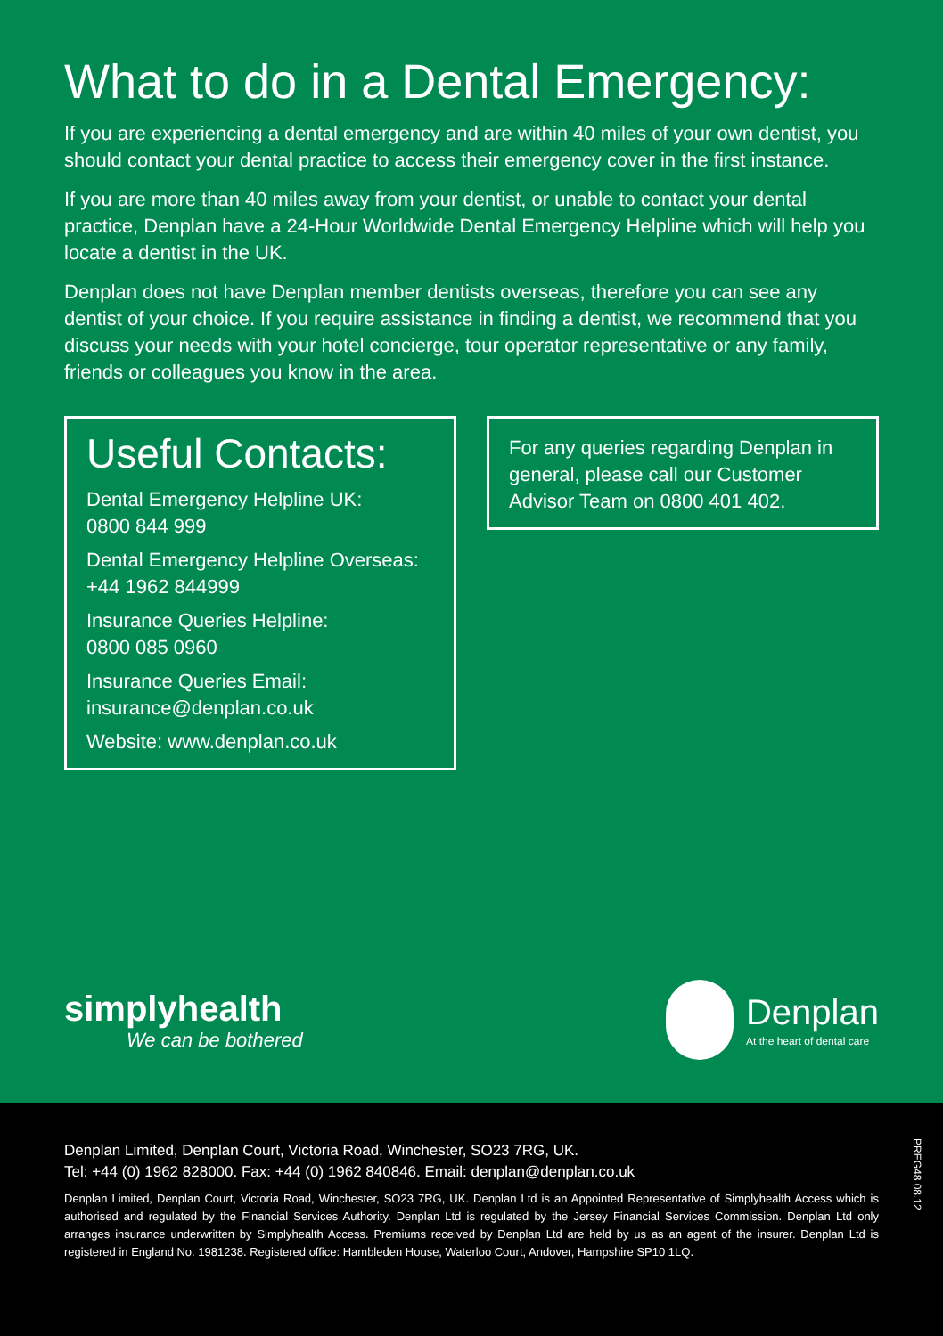What to do in a Dental Emergency:
If you are experiencing a dental emergency and are within 40 miles of your own dentist, you should contact your dental practice to access their emergency cover in the first instance.
If you are more than 40 miles away from your dentist, or unable to contact your dental practice, Denplan have a 24-Hour Worldwide Dental Emergency Helpline which will help you locate a dentist in the UK.
Denplan does not have Denplan member dentists overseas, therefore you can see any dentist of your choice. If you require assistance in finding a dentist, we recommend that you discuss your needs with your hotel concierge, tour operator representative or any family, friends or colleagues you know in the area.
Useful Contacts:
Dental Emergency Helpline UK:
0800 844 999
Dental Emergency Helpline Overseas:
+44 1962 844999
Insurance Queries Helpline:
0800 085 0960
Insurance Queries Email:
insurance@denplan.co.uk
Website: www.denplan.co.uk
For any queries regarding Denplan in general, please call our Customer Advisor Team on 0800 401 402.
simplyhealth
We can be bothered
Denplan
At the heart of dental care
Denplan Limited, Denplan Court, Victoria Road, Winchester, SO23 7RG, UK.
Tel: +44 (0) 1962 828000. Fax: +44 (0) 1962 840846. Email: denplan@denplan.co.uk
Denplan Limited, Denplan Court, Victoria Road, Winchester, SO23 7RG, UK. Denplan Ltd is an Appointed Representative of Simplyhealth Access which is authorised and regulated by the Financial Services Authority. Denplan Ltd is regulated by the Jersey Financial Services Commission. Denplan Ltd only arranges insurance underwritten by Simplyhealth Access. Premiums received by Denplan Ltd are held by us as an agent of the insurer. Denplan Ltd is registered in England No. 1981238. Registered office: Hambleden House, Waterloo Court, Andover, Hampshire SP10 1LQ.
PREG48 08.12